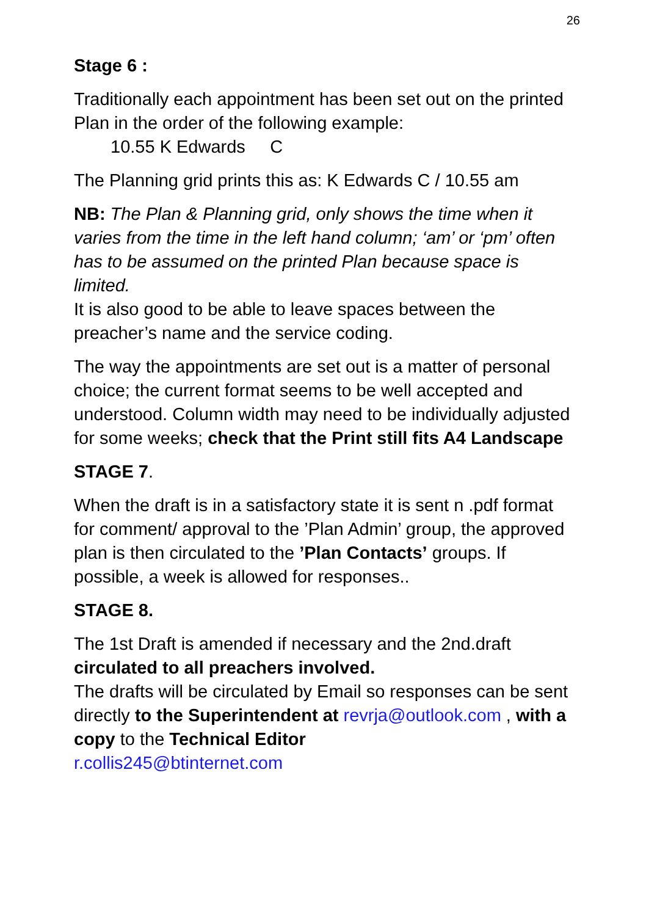26
Stage 6 :
Traditionally each appointment has been set out on the printed Plan in the order of the following example:
10.55 K Edwards C
The Planning grid prints this as: K Edwards C / 10.55 am
NB: The Plan & Planning grid, only shows the time when it varies from the time in the left hand column; ‘am’ or ‘pm’ often has to be assumed on the printed Plan because space is limited.
It is also good to be able to leave spaces between the preacher’s name and the service coding.
The way the appointments are set out is a matter of personal choice; the current format seems to be well accepted and understood. Column width may need to be individually adjusted for some weeks; check that the Print still fits A4 Landscape
STAGE 7.
When the draft is in a satisfactory state it is sent n .pdf format for comment/ approval to the ’Plan Admin’ group, the approved plan is then circulated to the ’Plan Contacts’ groups. If possible, a week is allowed for responses..
STAGE 8.
The 1st Draft is amended if necessary and the 2nd.draft circulated to all preachers involved.
The drafts will be circulated by Email so responses can be sent directly to the Superintendent at revrja@outlook.com , with a copy to the Technical Editor
r.collis245@btinternet.com